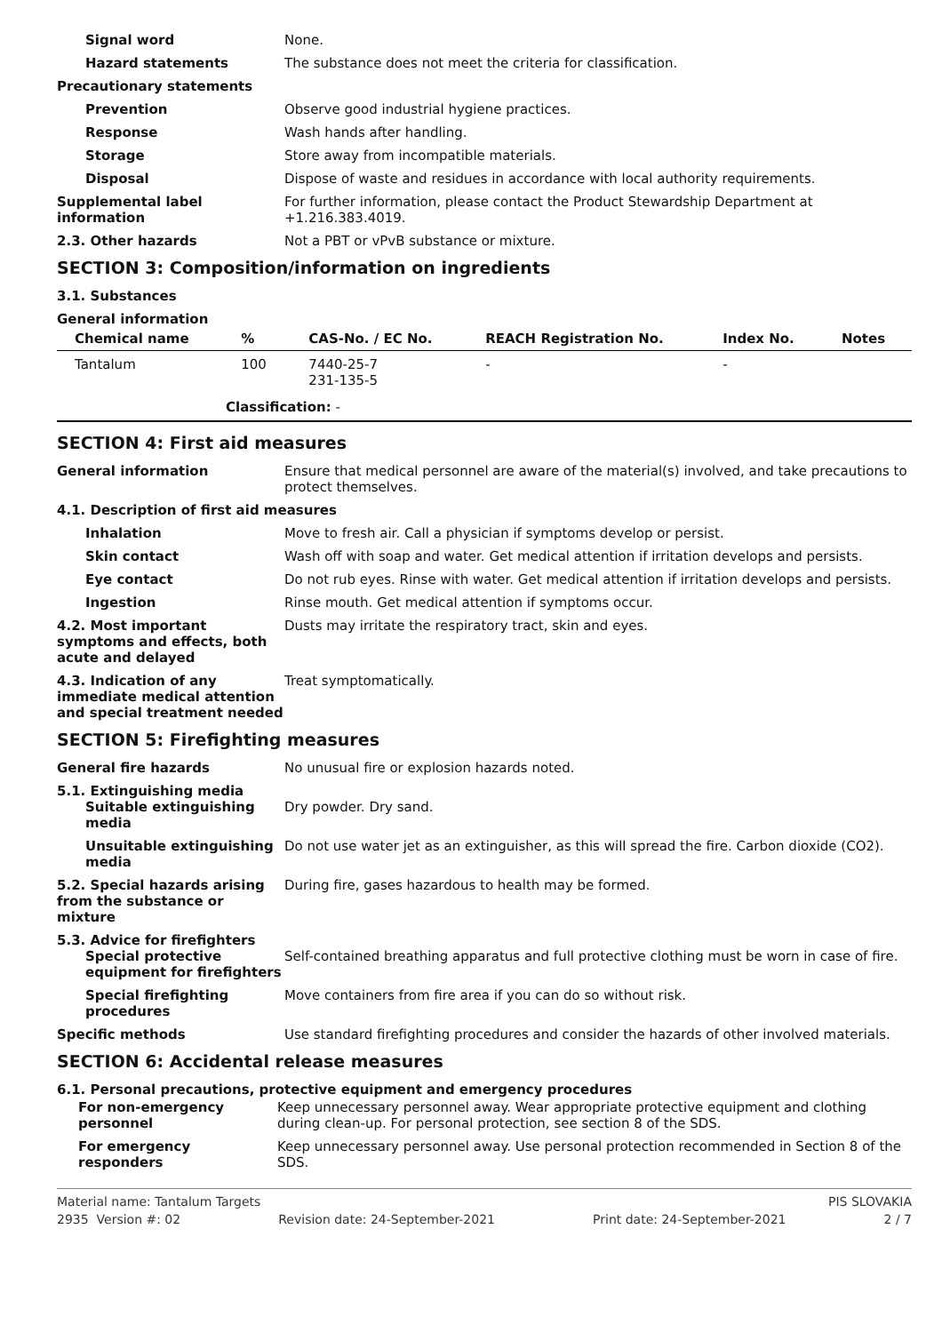Signal word None.
Hazard statements The substance does not meet the criteria for classification.
Precautionary statements
Prevention Observe good industrial hygiene practices.
Response Wash hands after handling.
Storage Store away from incompatible materials.
Disposal Dispose of waste and residues in accordance with local authority requirements.
Supplemental label information
For further information, please contact the Product Stewardship Department at +1.216.383.4019.
2.3. Other hazards Not a PBT or vPvB substance or mixture.
SECTION 3: Composition/information on ingredients
3.1. Substances
General information
| Chemical name | % | CAS-No. / EC No. | REACH Registration No. | Index No. | Notes |
| --- | --- | --- | --- | --- | --- |
| Tantalum | 100 | 7440-25-7 231-135-5 | - | - | |
| Classification: - | | | | | |
SECTION 4: First aid measures
General information Ensure that medical personnel are aware of the material(s) involved, and take precautions to protect themselves.
4.1. Description of first aid measures
Inhalation Move to fresh air. Call a physician if symptoms develop or persist.
Skin contact Wash off with soap and water. Get medical attention if irritation develops and persists.
Eye contact Do not rub eyes. Rinse with water. Get medical attention if irritation develops and persists.
Ingestion Rinse mouth. Get medical attention if symptoms occur.
4.2. Most important symptoms and effects, both acute and delayed
Dusts may irritate the respiratory tract, skin and eyes.
4.3. Indication of any immediate medical attention and special treatment needed
Treat symptomatically.
SECTION 5: Firefighting measures
General fire hazards No unusual fire or explosion hazards noted.
5.1. Extinguishing media
Suitable extinguishing media
Dry powder. Dry sand.
Unsuitable extinguishing media
Do not use water jet as an extinguisher, as this will spread the fire. Carbon dioxide (CO2).
5.2. Special hazards arising from the substance or mixture
During fire, gases hazardous to health may be formed.
5.3. Advice for firefighters
Special protective equipment for firefighters
Self-contained breathing apparatus and full protective clothing must be worn in case of fire.
Special firefighting procedures
Move containers from fire area if you can do so without risk.
Specific methods Use standard firefighting procedures and consider the hazards of other involved materials.
SECTION 6: Accidental release measures
6.1. Personal precautions, protective equipment and emergency procedures
For non-emergency personnel
Keep unnecessary personnel away. Wear appropriate protective equipment and clothing during clean-up. For personal protection, see section 8 of the SDS.
For emergency responders Keep unnecessary personnel away. Use personal protection recommended in Section 8 of the SDS.
Material name: Tantalum Targets PIS SLOVAKIA
2935 Version #: 02 Revision date: 24-September-2021 Print date: 24-September-2021 2 / 7